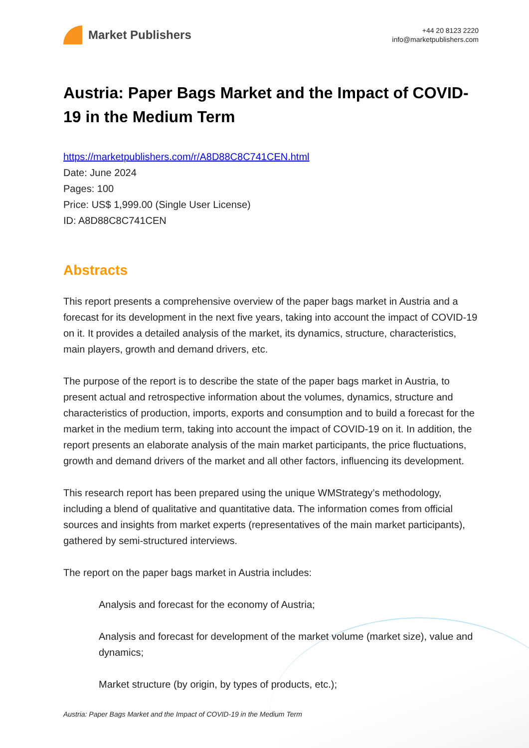Market Publishers
+44 20 8123 2220
info@marketpublishers.com
Austria: Paper Bags Market and the Impact of COVID-19 in the Medium Term
https://marketpublishers.com/r/A8D88C8C741CEN.html
Date: June 2024
Pages: 100
Price: US$ 1,999.00 (Single User License)
ID: A8D88C8C741CEN
Abstracts
This report presents a comprehensive overview of the paper bags market in Austria and a forecast for its development in the next five years, taking into account the impact of COVID-19 on it. It provides a detailed analysis of the market, its dynamics, structure, characteristics, main players, growth and demand drivers, etc.
The purpose of the report is to describe the state of the paper bags market in Austria, to present actual and retrospective information about the volumes, dynamics, structure and characteristics of production, imports, exports and consumption and to build a forecast for the market in the medium term, taking into account the impact of COVID-19 on it. In addition, the report presents an elaborate analysis of the main market participants, the price fluctuations, growth and demand drivers of the market and all other factors, influencing its development.
This research report has been prepared using the unique WMStrategy’s methodology, including a blend of qualitative and quantitative data. The information comes from official sources and insights from market experts (representatives of the main market participants), gathered by semi-structured interviews.
The report on the paper bags market in Austria includes:
Analysis and forecast for the economy of Austria;
Analysis and forecast for development of the market volume (market size), value and dynamics;
Market structure (by origin, by types of products, etc.);
Austria: Paper Bags Market and the Impact of COVID-19 in the Medium Term